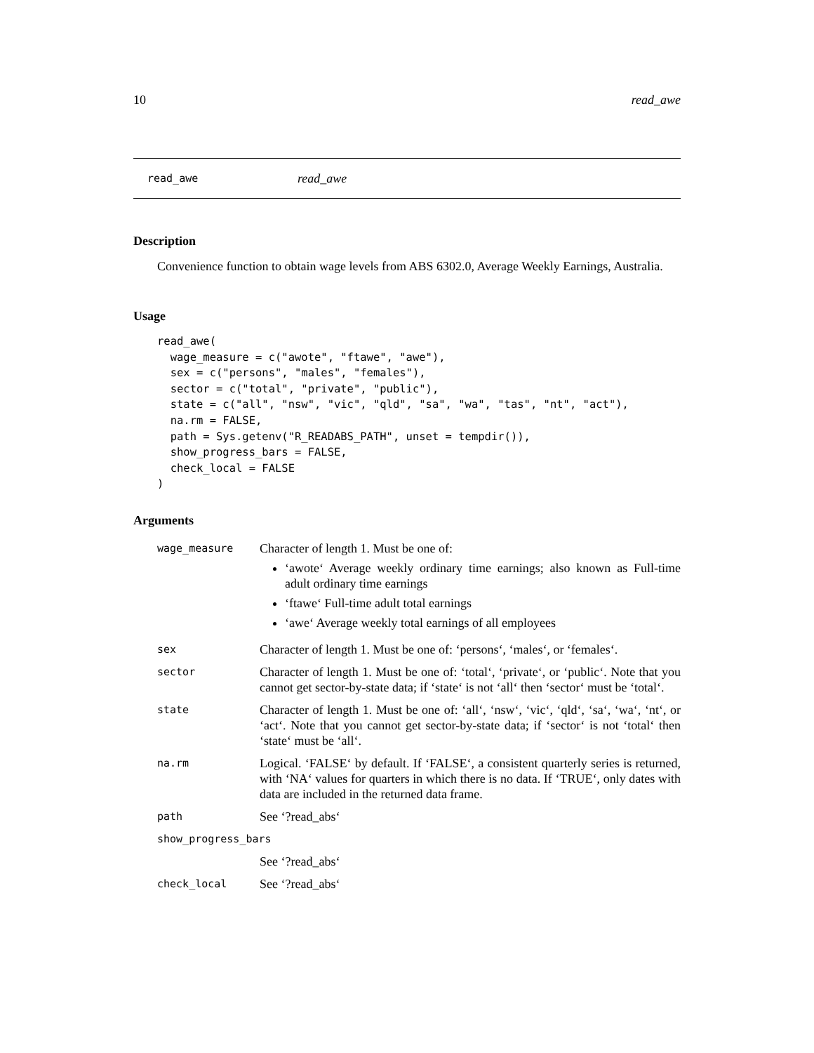10 read_awe
read_awe read_awe
Description
Convenience function to obtain wage levels from ABS 6302.0, Average Weekly Earnings, Australia.
Usage
read_awe(
  wage_measure = c("awote", "ftawe", "awe"),
  sex = c("persons", "males", "females"),
  sector = c("total", "private", "public"),
  state = c("all", "nsw", "vic", "qld", "sa", "wa", "tas", "nt", "act"),
  na.rm = FALSE,
  path = Sys.getenv("R_READABS_PATH", unset = tempdir()),
  show_progress_bars = FALSE,
  check_local = FALSE
)
Arguments
| wage_measure | Character of length 1. Must be one of: ‘awote‘ Average weekly ordinary time earnings; also known as Full-time adult ordinary time earnings ‘ftawe‘ Full-time adult total earnings ‘awe‘ Average weekly total earnings of all employees |
| sex | Character of length 1. Must be one of: ‘persons‘, ‘males‘, or ‘females‘. |
| sector | Character of length 1. Must be one of: ‘total‘, ‘private‘, or ‘public‘. Note that you cannot get sector-by-state data; if ‘state‘ is not ‘all‘ then ‘sector‘ must be ‘total‘. |
| state | Character of length 1. Must be one of: ‘all‘, ‘nsw‘, ‘vic‘, ‘qld‘, ‘sa‘, ‘wa‘, ‘nt‘, or ‘act‘. Note that you cannot get sector-by-state data; if ‘sector‘ is not ‘total‘ then ‘state‘ must be ‘all‘. |
| na.rm | Logical. ‘FALSE‘ by default. If ‘FALSE‘, a consistent quarterly series is returned, with ‘NA‘ values for quarters in which there is no data. If ‘TRUE‘, only dates with data are included in the returned data frame. |
| path | See ‘?read_abs‘ |
| show_progress_bars | |
| | See ‘?read_abs‘ |
| check_local | See ‘?read_abs‘ |